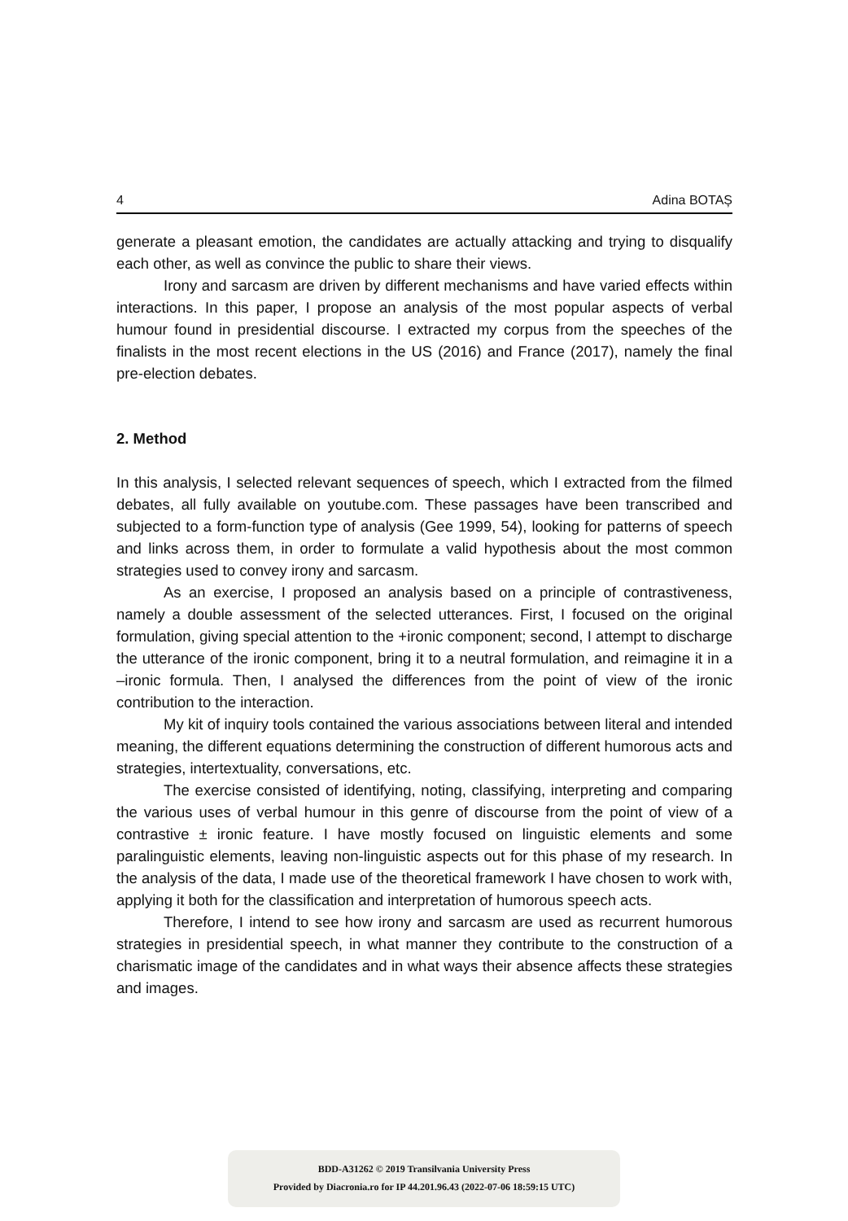4 Adina BOTAȘ
generate a pleasant emotion, the candidates are actually attacking and trying to disqualify each other, as well as convince the public to share their views.
Irony and sarcasm are driven by different mechanisms and have varied effects within interactions. In this paper, I propose an analysis of the most popular aspects of verbal humour found in presidential discourse. I extracted my corpus from the speeches of the finalists in the most recent elections in the US (2016) and France (2017), namely the final pre-election debates.
2. Method
In this analysis, I selected relevant sequences of speech, which I extracted from the filmed debates, all fully available on youtube.com. These passages have been transcribed and subjected to a form-function type of analysis (Gee 1999, 54), looking for patterns of speech and links across them, in order to formulate a valid hypothesis about the most common strategies used to convey irony and sarcasm.
As an exercise, I proposed an analysis based on a principle of contrastiveness, namely a double assessment of the selected utterances. First, I focused on the original formulation, giving special attention to the +ironic component; second, I attempt to discharge the utterance of the ironic component, bring it to a neutral formulation, and reimagine it in a –ironic formula. Then, I analysed the differences from the point of view of the ironic contribution to the interaction.
My kit of inquiry tools contained the various associations between literal and intended meaning, the different equations determining the construction of different humorous acts and strategies, intertextuality, conversations, etc.
The exercise consisted of identifying, noting, classifying, interpreting and comparing the various uses of verbal humour in this genre of discourse from the point of view of a contrastive ± ironic feature. I have mostly focused on linguistic elements and some paralinguistic elements, leaving non-linguistic aspects out for this phase of my research. In the analysis of the data, I made use of the theoretical framework I have chosen to work with, applying it both for the classification and interpretation of humorous speech acts.
Therefore, I intend to see how irony and sarcasm are used as recurrent humorous strategies in presidential speech, in what manner they contribute to the construction of a charismatic image of the candidates and in what ways their absence affects these strategies and images.
BDD-A31262 © 2019 Transilvania University Press
Provided by Diacronia.ro for IP 44.201.96.43 (2022-07-06 18:59:15 UTC)